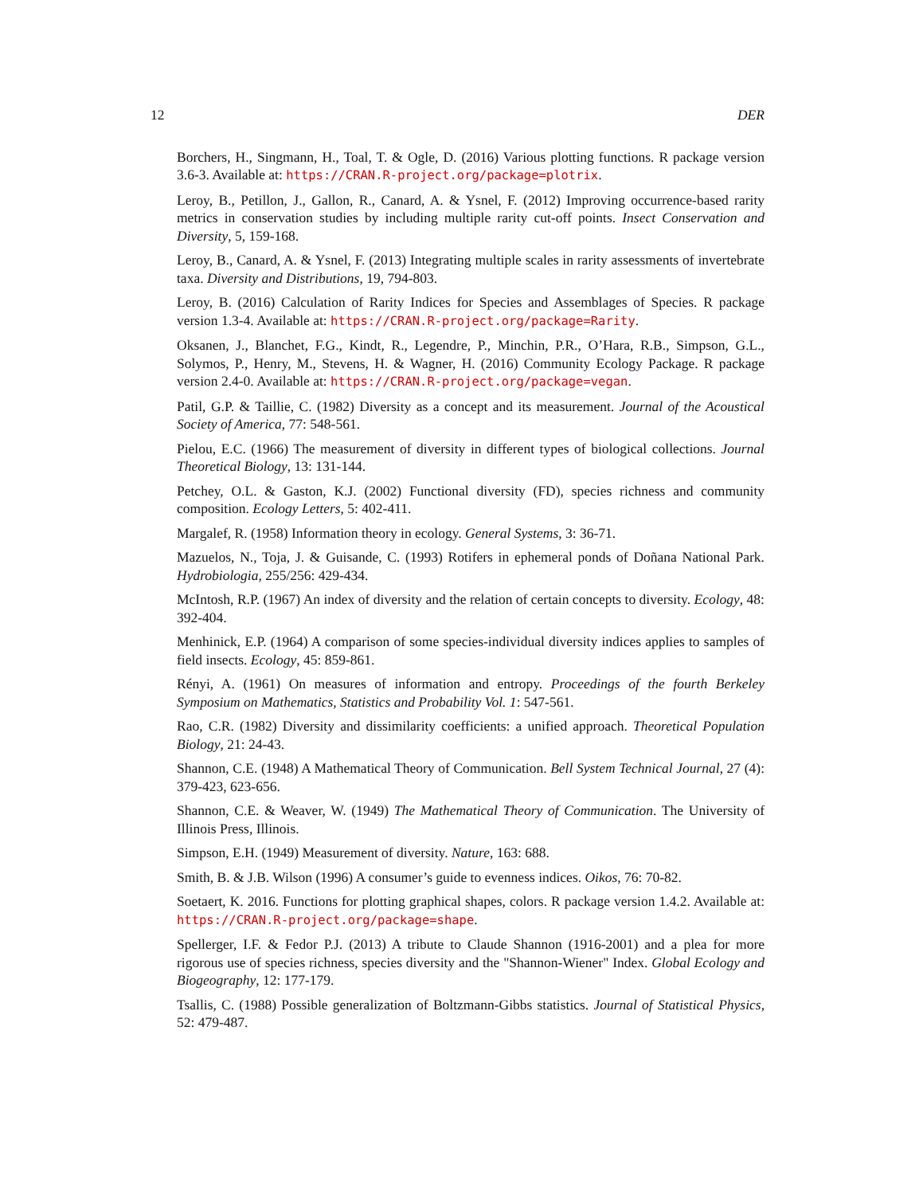12 DER
Borchers, H., Singmann, H., Toal, T. & Ogle, D. (2016) Various plotting functions. R package version 3.6-3. Available at: https://CRAN.R-project.org/package=plotrix.
Leroy, B., Petillon, J., Gallon, R., Canard, A. & Ysnel, F. (2012) Improving occurrence-based rarity metrics in conservation studies by including multiple rarity cut-off points. Insect Conservation and Diversity, 5, 159-168.
Leroy, B., Canard, A. & Ysnel, F. (2013) Integrating multiple scales in rarity assessments of invertebrate taxa. Diversity and Distributions, 19, 794-803.
Leroy, B. (2016) Calculation of Rarity Indices for Species and Assemblages of Species. R package version 1.3-4. Available at: https://CRAN.R-project.org/package=Rarity.
Oksanen, J., Blanchet, F.G., Kindt, R., Legendre, P., Minchin, P.R., O’Hara, R.B., Simpson, G.L., Solymos, P., Henry, M., Stevens, H. & Wagner, H. (2016) Community Ecology Package. R package version 2.4-0. Available at: https://CRAN.R-project.org/package=vegan.
Patil, G.P. & Taillie, C. (1982) Diversity as a concept and its measurement. Journal of the Acoustical Society of America, 77: 548-561.
Pielou, E.C. (1966) The measurement of diversity in different types of biological collections. Journal Theoretical Biology, 13: 131-144.
Petchey, O.L. & Gaston, K.J. (2002) Functional diversity (FD), species richness and community composition. Ecology Letters, 5: 402-411.
Margalef, R. (1958) Information theory in ecology. General Systems, 3: 36-71.
Mazuelos, N., Toja, J. & Guisande, C. (1993) Rotifers in ephemeral ponds of Doñana National Park. Hydrobiologia, 255/256: 429-434.
McIntosh, R.P. (1967) An index of diversity and the relation of certain concepts to diversity. Ecology, 48: 392-404.
Menhinick, E.P. (1964) A comparison of some species-individual diversity indices applies to samples of field insects. Ecology, 45: 859-861.
Rényi, A. (1961) On measures of information and entropy. Proceedings of the fourth Berkeley Symposium on Mathematics, Statistics and Probability Vol. 1: 547-561.
Rao, C.R. (1982) Diversity and dissimilarity coefficients: a unified approach. Theoretical Population Biology, 21: 24-43.
Shannon, C.E. (1948) A Mathematical Theory of Communication. Bell System Technical Journal, 27 (4): 379-423, 623-656.
Shannon, C.E. & Weaver, W. (1949) The Mathematical Theory of Communication. The University of Illinois Press, Illinois.
Simpson, E.H. (1949) Measurement of diversity. Nature, 163: 688.
Smith, B. & J.B. Wilson (1996) A consumer’s guide to evenness indices. Oikos, 76: 70-82.
Soetaert, K. 2016. Functions for plotting graphical shapes, colors. R package version 1.4.2. Available at: https://CRAN.R-project.org/package=shape.
Spellerger, I.F. & Fedor P.J. (2013) A tribute to Claude Shannon (1916-2001) and a plea for more rigorous use of species richness, species diversity and the "Shannon-Wiener" Index. Global Ecology and Biogeography, 12: 177-179.
Tsallis, C. (1988) Possible generalization of Boltzmann-Gibbs statistics. Journal of Statistical Physics, 52: 479-487.